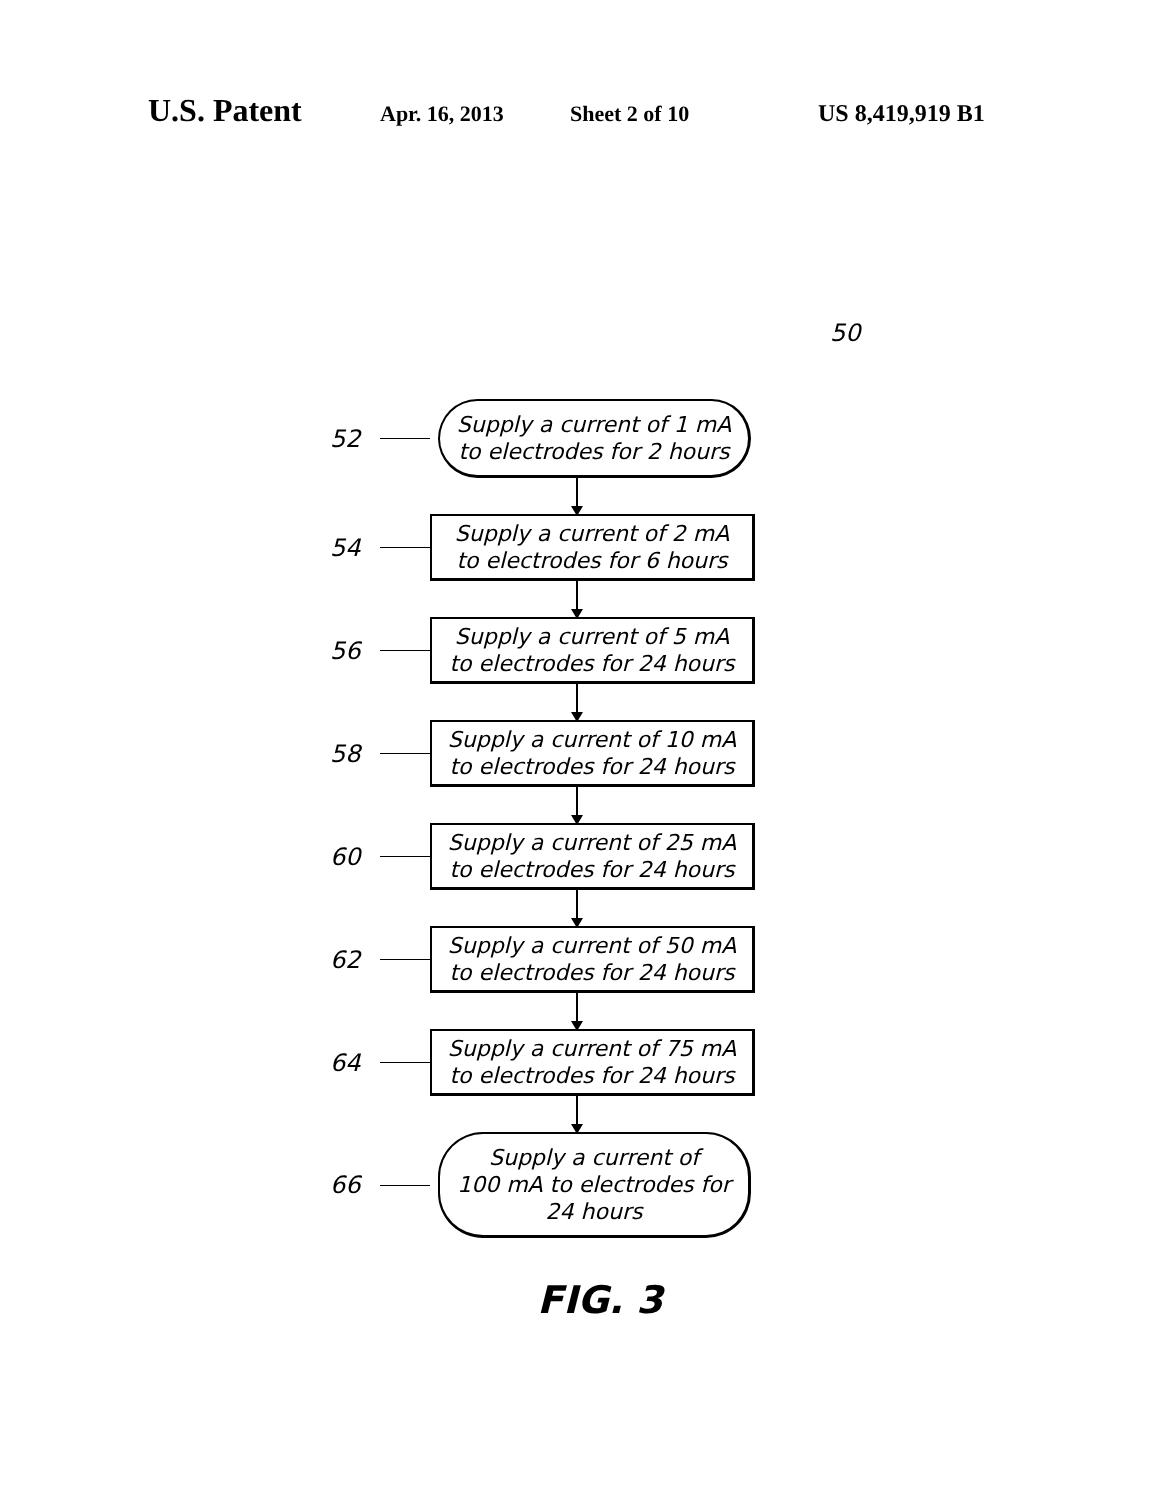U.S. Patent Apr. 16, 2013 Sheet 2 of 10 US 8,419,919 B1
50
52
Supply a current of 1 mA
to electrodes for 2 hours
54
Supply a current of 2 mA
to electrodes for 6 hours
56
Supply a current of 5 mA
to electrodes for 24 hours
58
Supply a current of 10 mA
to electrodes for 24 hours
60
Supply a current of 25 mA
to electrodes for 24 hours
62
Supply a current of 50 mA
to electrodes for 24 hours
64
Supply a current of 75 mA
to electrodes for 24 hours
66
Supply a current of
100 mA to electrodes for
24 hours
FIG. 3